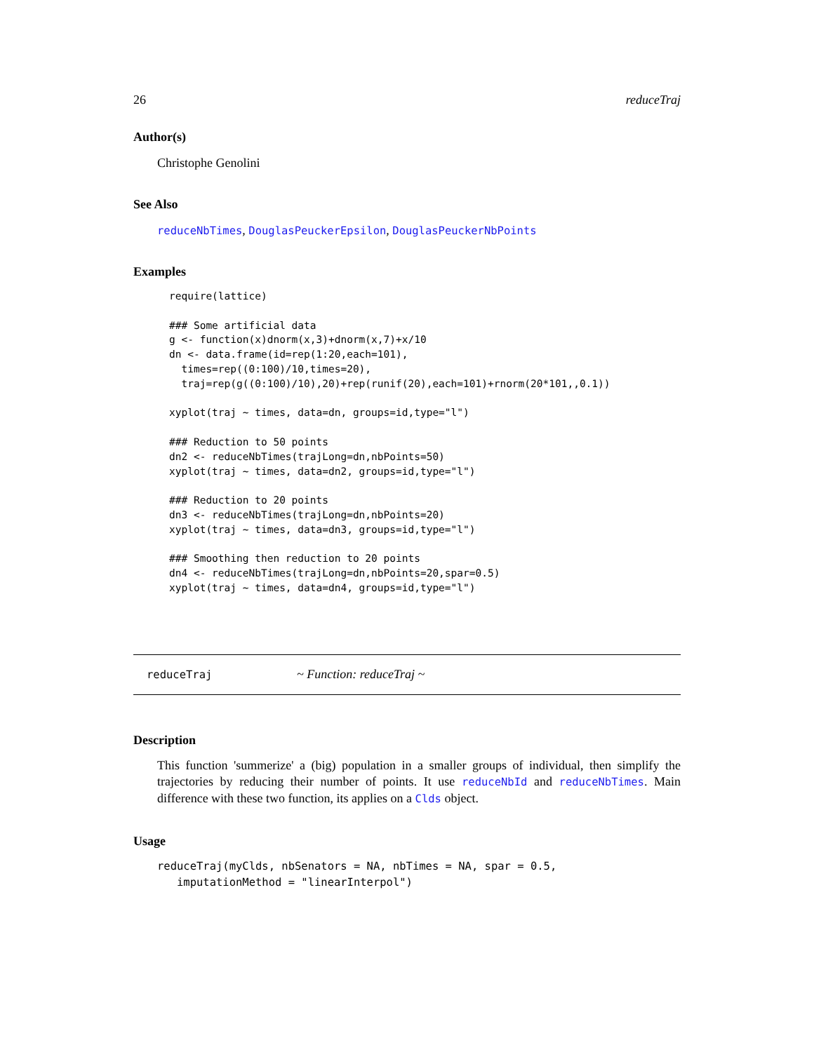26 reduceTraj
Author(s)
Christophe Genolini
See Also
reduceNbTimes, DouglasPeuckerEpsilon, DouglasPeuckerNbPoints
Examples
require(lattice)

### Some artificial data
g <- function(x)dnorm(x,3)+dnorm(x,7)+x/10
dn <- data.frame(id=rep(1:20,each=101),
  times=rep((0:100)/10,times=20),
  traj=rep(g((0:100)/10),20)+rep(runif(20),each=101)+rnorm(20*101,,0.1))

xyplot(traj ~ times, data=dn, groups=id,type="l")

### Reduction to 50 points
dn2 <- reduceNbTimes(trajLong=dn,nbPoints=50)
xyplot(traj ~ times, data=dn2, groups=id,type="l")

### Reduction to 20 points
dn3 <- reduceNbTimes(trajLong=dn,nbPoints=20)
xyplot(traj ~ times, data=dn3, groups=id,type="l")

### Smoothing then reduction to 20 points
dn4 <- reduceNbTimes(trajLong=dn,nbPoints=20,spar=0.5)
xyplot(traj ~ times, data=dn4, groups=id,type="l")
reduceTraj ~ Function: reduceTraj ~
Description
This function 'summerize' a (big) population in a smaller groups of individual, then simplify the trajectories by reducing their number of points. It use reduceNbId and reduceNbTimes. Main difference with these two function, its applies on a Clds object.
Usage
reduceTraj(myClds, nbSenators = NA, nbTimes = NA, spar = 0.5,
   imputationMethod = "linearInterpol")